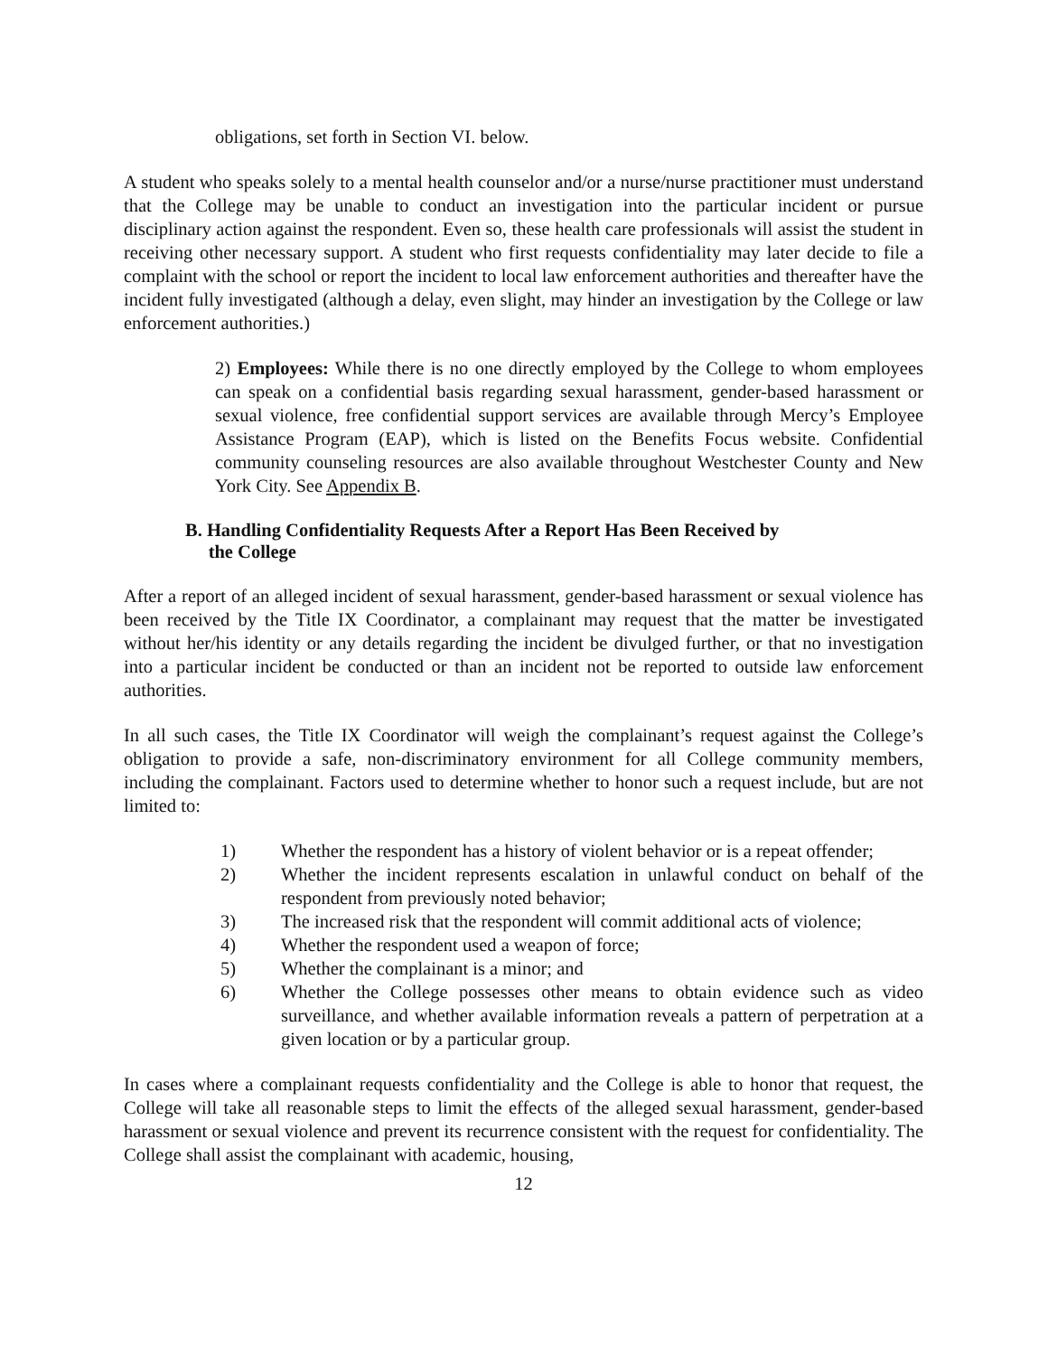obligations, set forth in Section VI. below.
A student who speaks solely to a mental health counselor and/or a nurse/nurse practitioner must understand that the College may be unable to conduct an investigation into the particular incident or pursue disciplinary action against the respondent. Even so, these health care professionals will assist the student in receiving other necessary support. A student who first requests confidentiality may later decide to file a complaint with the school or report the incident to local law enforcement authorities and thereafter have the incident fully investigated (although a delay, even slight, may hinder an investigation by the College or law enforcement authorities.)
2) Employees: While there is no one directly employed by the College to whom employees can speak on a confidential basis regarding sexual harassment, gender-based harassment or sexual violence, free confidential support services are available through Mercy’s Employee Assistance Program (EAP), which is listed on the Benefits Focus website. Confidential community counseling resources are also available throughout Westchester County and New York City. See Appendix B.
B. Handling Confidentiality Requests After a Report Has Been Received by
the College
After a report of an alleged incident of sexual harassment, gender-based harassment or sexual violence has been received by the Title IX Coordinator, a complainant may request that the matter be investigated without her/his identity or any details regarding the incident be divulged further, or that no investigation into a particular incident be conducted or than an incident not be reported to outside law enforcement authorities.
In all such cases, the Title IX Coordinator will weigh the complainant’s request against the College’s obligation to provide a safe, non-discriminatory environment for all College community members, including the complainant. Factors used to determine whether to honor such a request include, but are not limited to:
1) Whether the respondent has a history of violent behavior or is a repeat offender;
2) Whether the incident represents escalation in unlawful conduct on behalf of the respondent from previously noted behavior;
3) The increased risk that the respondent will commit additional acts of violence;
4) Whether the respondent used a weapon of force;
5) Whether the complainant is a minor; and
6) Whether the College possesses other means to obtain evidence such as video surveillance, and whether available information reveals a pattern of perpetration at a given location or by a particular group.
In cases where a complainant requests confidentiality and the College is able to honor that request, the College will take all reasonable steps to limit the effects of the alleged sexual harassment, gender-based harassment or sexual violence and prevent its recurrence consistent with the request for confidentiality. The College shall assist the complainant with academic, housing,
12